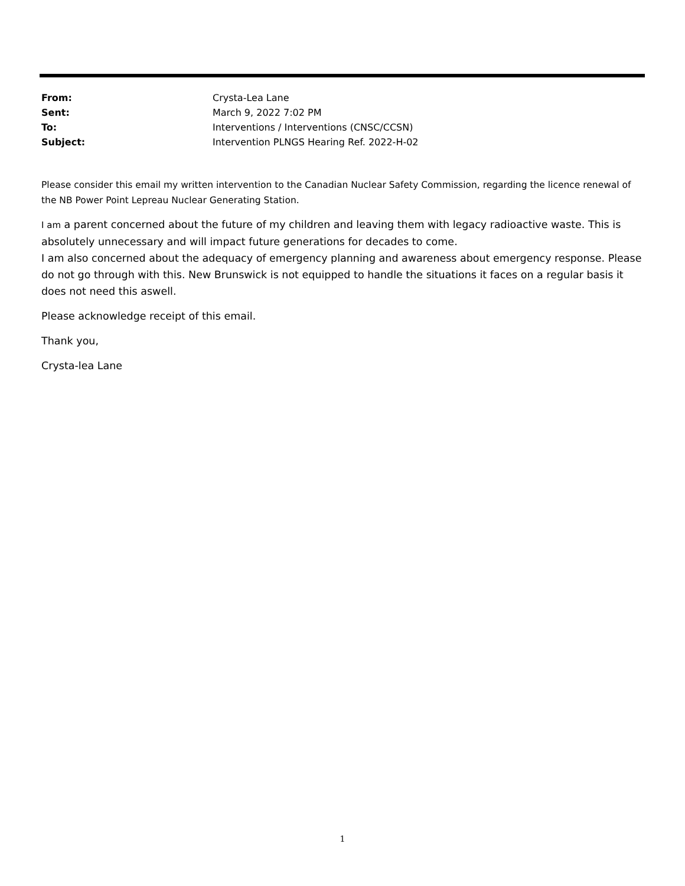From: Crysta-Lea Lane
Sent: March 9, 2022 7:02 PM
To: Interventions / Interventions (CNSC/CCSN)
Subject: Intervention PLNGS Hearing Ref. 2022-H-02
Please consider this email my written intervention to the Canadian Nuclear Safety Commission, regarding the licence renewal of the NB Power Point Lepreau Nuclear Generating Station.
I am a parent concerned about the future of my children and leaving them with legacy radioactive waste. This is absolutely unnecessary and will impact future generations for decades to come.
I am also concerned about the adequacy of emergency planning and awareness about emergency response. Please do not go through with this. New Brunswick is not equipped to handle the situations it faces on a regular basis it does not need this aswell.
Please acknowledge receipt of this email.
Thank you,
Crysta-lea Lane
1